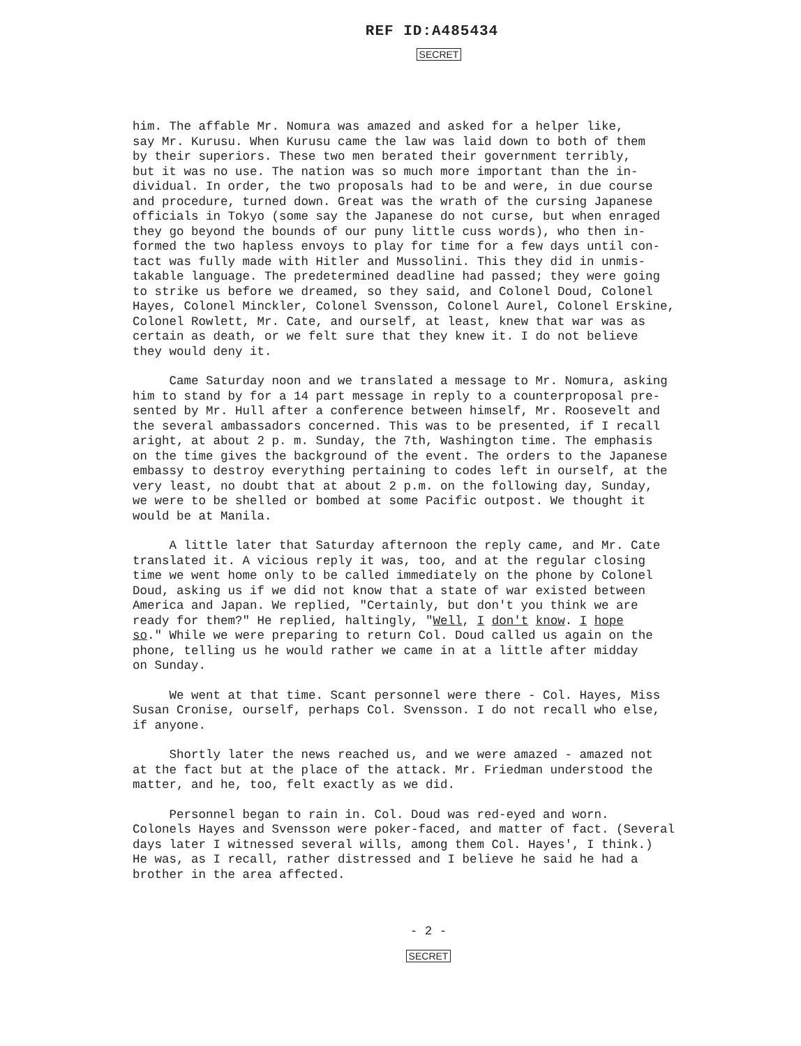REF ID:A485434
SECRET
him. The affable Mr. Nomura was amazed and asked for a helper like, say Mr. Kurusu. When Kurusu came the law was laid down to both of them by their superiors. These two men berated their government terribly, but it was no use. The nation was so much more important than the in- dividual. In order, the two proposals had to be and were, in due course and procedure, turned down. Great was the wrath of the cursing Japanese officials in Tokyo (some say the Japanese do not curse, but when enraged they go beyond the bounds of our puny little cuss words), who then in- formed the two hapless envoys to play for time for a few days until con- tact was fully made with Hitler and Mussolini. This they did in unmis- takable language. The predetermined deadline had passed; they were going to strike us before we dreamed, so they said, and Colonel Doud, Colonel Hayes, Colonel Minckler, Colonel Svensson, Colonel Aurel, Colonel Erskine, Colonel Rowlett, Mr. Cate, and ourself, at least, knew that war was as certain as death, or we felt sure that they knew it. I do not believe they would deny it.
Came Saturday noon and we translated a message to Mr. Nomura, asking him to stand by for a 14 part message in reply to a counterproposal pre- sented by Mr. Hull after a conference between himself, Mr. Roosevelt and the several ambassadors concerned. This was to be presented, if I recall aright, at about 2 p. m. Sunday, the 7th, Washington time. The emphasis on the time gives the background of the event. The orders to the Japanese embassy to destroy everything pertaining to codes left in ourself, at the very least, no doubt that at about 2 p.m. on the following day, Sunday, we were to be shelled or bombed at some Pacific outpost. We thought it would be at Manila.
A little later that Saturday afternoon the reply came, and Mr. Cate translated it. A vicious reply it was, too, and at the regular closing time we went home only to be called immediately on the phone by Colonel Doud, asking us if we did not know that a state of war existed between America and Japan. We replied, "Certainly, but don't you think we are ready for them?" He replied, haltingly, "Well, I don't know. I hope so." While we were preparing to return Col. Doud called us again on the phone, telling us he would rather we came in at a little after midday on Sunday.
We went at that time. Scant personnel were there - Col. Hayes, Miss Susan Cronise, ourself, perhaps Col. Svensson. I do not recall who else, if anyone.
Shortly later the news reached us, and we were amazed - amazed not at the fact but at the place of the attack. Mr. Friedman understood the matter, and he, too, felt exactly as we did.
Personnel began to rain in. Col. Doud was red-eyed and worn. Colonels Hayes and Svensson were poker-faced, and matter of fact. (Several days later I witnessed several wills, among them Col. Hayes', I think.) He was, as I recall, rather distressed and I believe he said he had a brother in the area affected.
- 2 -
SECRET